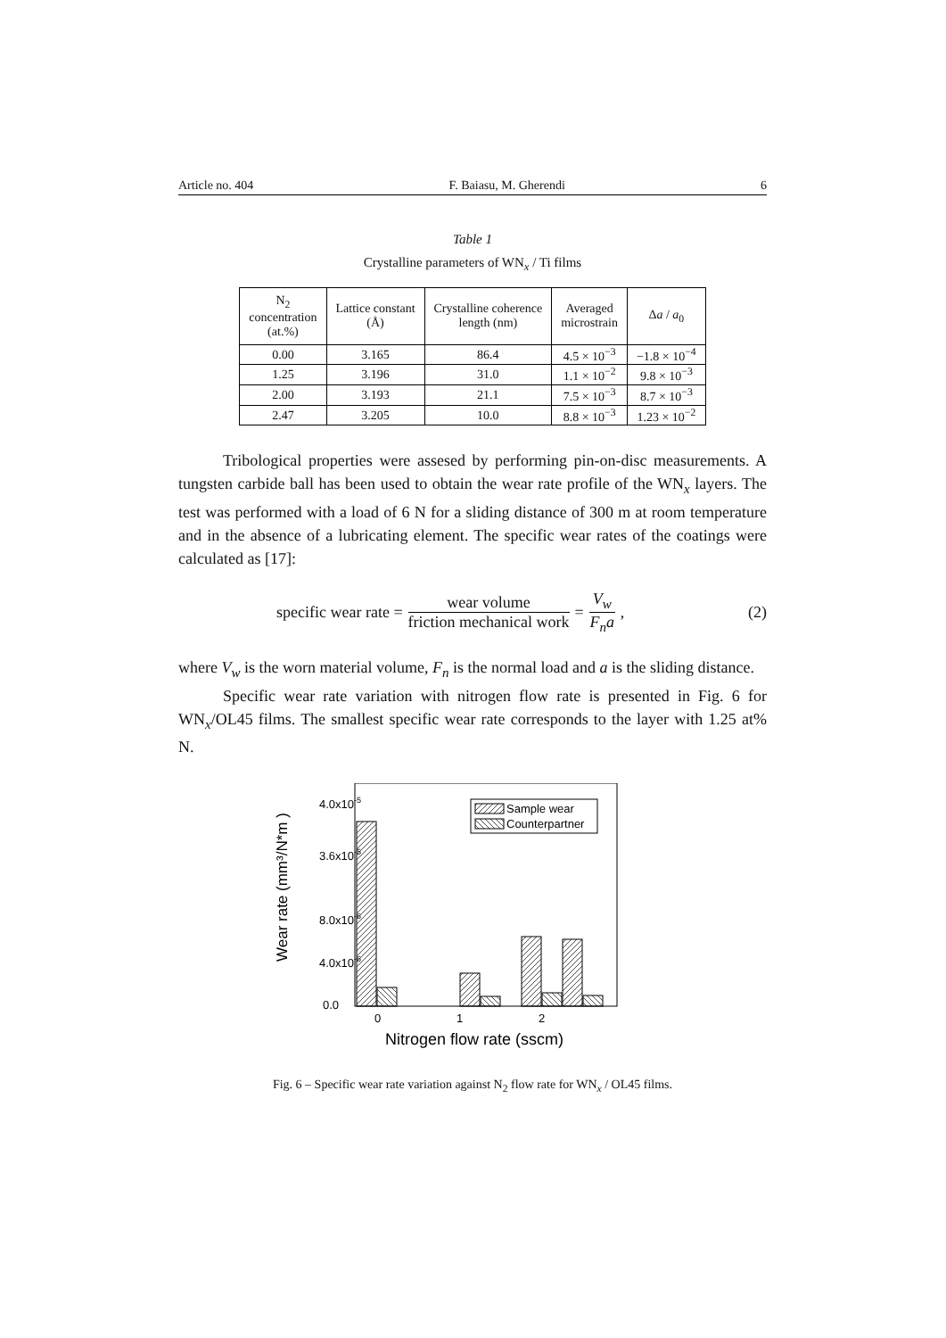Article no. 404 F. Baiasu, M. Gherendi 6
Table 1
Crystalline parameters of WN<sub>x</sub> / Ti films
| N<sub>2</sub> concentration (at.%) | Lattice constant (Å) | Crystalline coherence length (nm) | Averaged microstrain | Δ a / a<sub>0</sub> |
| --- | --- | --- | --- | --- |
| 0.00 | 3.165 | 86.4 | 4.5 × 10<sup>−3</sup> | −1.8 × 10<sup>−4</sup> |
| 1.25 | 3.196 | 31.0 | 1.1 × 10<sup>−2</sup> | 9.8 × 10<sup>−3</sup> |
| 2.00 | 3.193 | 21.1 | 7.5 × 10<sup>−3</sup> | 8.7 × 10<sup>−3</sup> |
| 2.47 | 3.205 | 10.0 | 8.8 × 10<sup>−3</sup> | 1.23 × 10<sup>−2</sup> |
Tribological properties were assesed by performing pin-on-disc measurements. A tungsten carbide ball has been used to obtain the wear rate profile of the WN<sub>x</sub> layers. The test was performed with a load of 6 N for a sliding distance of 300 m at room temperature and in the absence of a lubricating element. The specific wear rates of the coatings were calculated as [17]:
specific wear rate = wear volume friction mechanical work = V<sub>w</sub> F<sub>n</sub>a, (2)
where V<sub>w</sub> is the worn material volume, F<sub>n</sub> is the normal load and a is the sliding distance.
Specific wear rate variation with nitrogen flow rate is presented in Fig. 6 for WN<sub>x</sub>/OL45 films. The smallest specific wear rate corresponds to the layer with 1.25 at% N.
4.0x10-5
3.6x10-5
8.0x10-6
4.0x10-6
0.0
Wear rate (mm³/N*m )
Sample wear
Counterpartner
0
1
2
Nitrogen flow rate (sscm)
Fig. 6 – Specific wear rate variation against N<sub>2</sub> flow rate for WN<sub>x</sub> / OL45 films.